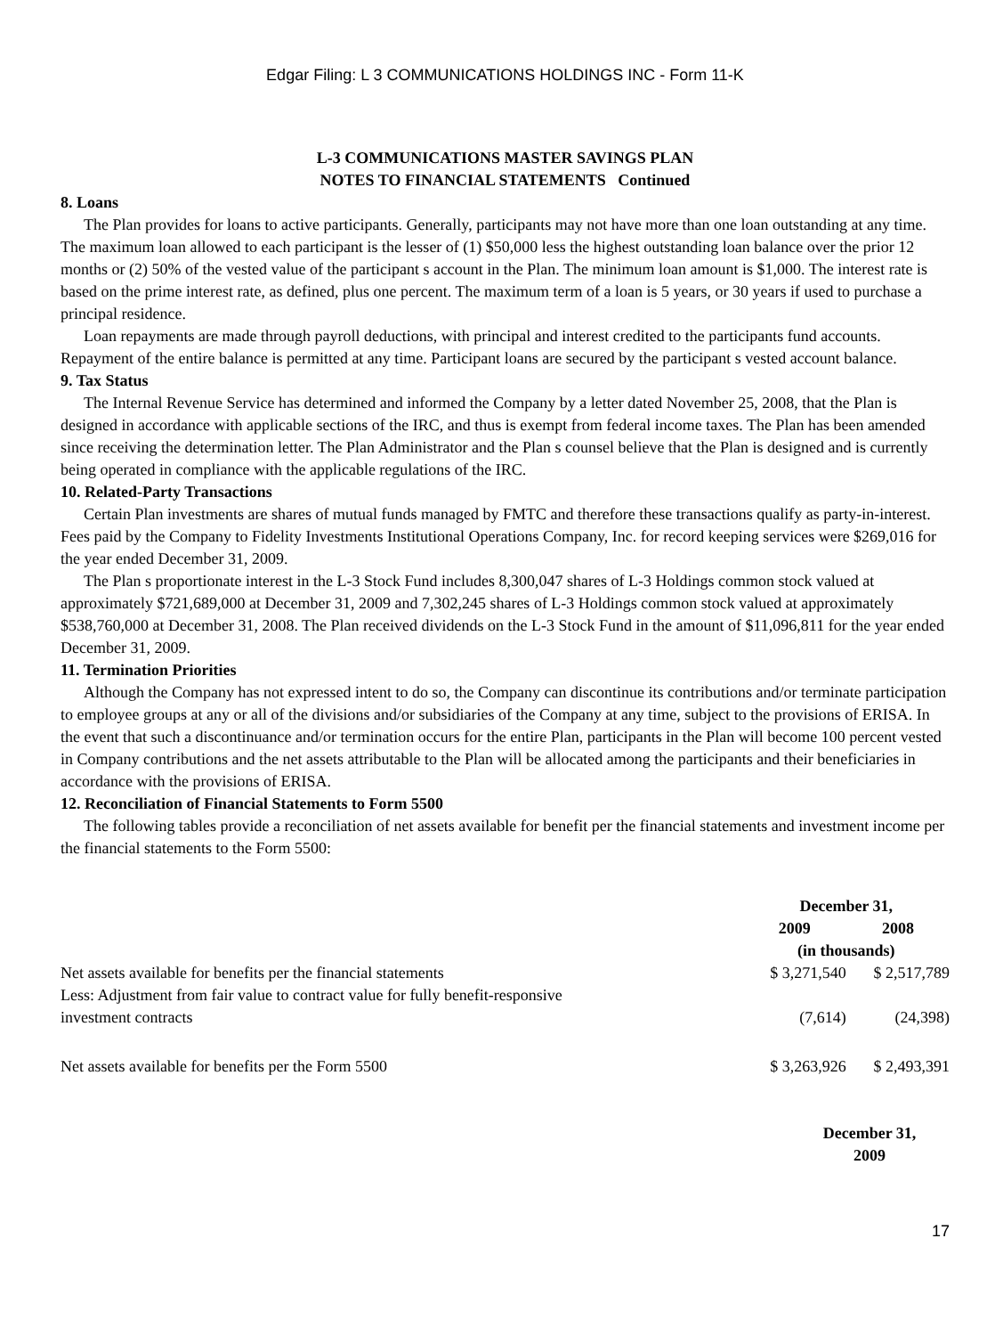Edgar Filing: L 3 COMMUNICATIONS HOLDINGS INC - Form 11-K
L-3 COMMUNICATIONS MASTER SAVINGS PLAN
NOTES TO FINANCIAL STATEMENTS Continued
8. Loans
The Plan provides for loans to active participants. Generally, participants may not have more than one loan outstanding at any time. The maximum loan allowed to each participant is the lesser of (1) $50,000 less the highest outstanding loan balance over the prior 12 months or (2) 50% of the vested value of the participant s account in the Plan. The minimum loan amount is $1,000. The interest rate is based on the prime interest rate, as defined, plus one percent. The maximum term of a loan is 5 years, or 30 years if used to purchase a principal residence.
Loan repayments are made through payroll deductions, with principal and interest credited to the participants fund accounts. Repayment of the entire balance is permitted at any time. Participant loans are secured by the participant s vested account balance.
9. Tax Status
The Internal Revenue Service has determined and informed the Company by a letter dated November 25, 2008, that the Plan is designed in accordance with applicable sections of the IRC, and thus is exempt from federal income taxes. The Plan has been amended since receiving the determination letter. The Plan Administrator and the Plan s counsel believe that the Plan is designed and is currently being operated in compliance with the applicable regulations of the IRC.
10. Related-Party Transactions
Certain Plan investments are shares of mutual funds managed by FMTC and therefore these transactions qualify as party-in-interest. Fees paid by the Company to Fidelity Investments Institutional Operations Company, Inc. for record keeping services were $269,016 for the year ended December 31, 2009.
The Plan s proportionate interest in the L-3 Stock Fund includes 8,300,047 shares of L-3 Holdings common stock valued at approximately $721,689,000 at December 31, 2009 and 7,302,245 shares of L-3 Holdings common stock valued at approximately $538,760,000 at December 31, 2008. The Plan received dividends on the L-3 Stock Fund in the amount of $11,096,811 for the year ended December 31, 2009.
11. Termination Priorities
Although the Company has not expressed intent to do so, the Company can discontinue its contributions and/or terminate participation to employee groups at any or all of the divisions and/or subsidiaries of the Company at any time, subject to the provisions of ERISA. In the event that such a discontinuance and/or termination occurs for the entire Plan, participants in the Plan will become 100 percent vested in Company contributions and the net assets attributable to the Plan will be allocated among the participants and their beneficiaries in accordance with the provisions of ERISA.
12. Reconciliation of Financial Statements to Form 5500
The following tables provide a reconciliation of net assets available for benefit per the financial statements and investment income per the financial statements to the Form 5500:
| | December 31, | |
| | 2009 | 2008 |
| | (in thousands) | |
| Net assets available for benefits per the financial statements | $ 3,271,540 | $ 2,517,789 |
| Less: Adjustment from fair value to contract value for fully benefit-responsive investment contracts | (7,614) | (24,398) |
| Net assets available for benefits per the Form 5500 | $ 3,263,926 | $ 2,493,391 |
| | December 31, 2009 |
17